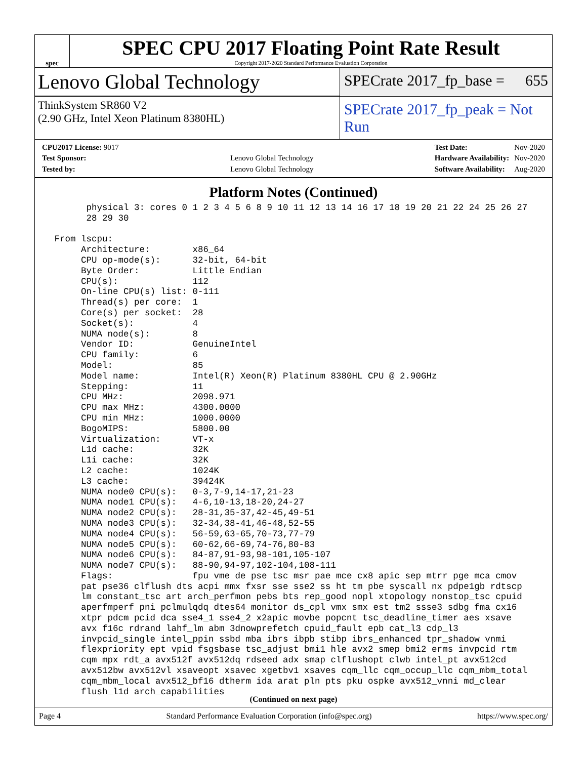spec
SPEC CPU 2017 Floating Point Rate Result
Copyright 2017-2020 Standard Performance Evaluation Corporation
Lenovo Global Technology
SPECrate 2017_fp_base = 655
ThinkSystem SR860 V2
(2.90 GHz, Intel Xeon Platinum 8380HL)
SPECrate 2017_fp_peak = Not Run
| CPU2017 License: 9017 | |
| Test Sponsor: | Lenovo Global Technology |
| Tested by: | Lenovo Global Technology |
| Test Date: | Nov-2020 |
| Hardware Availability: | Nov-2020 |
| Software Availability: | Aug-2020 |
Platform Notes (Continued)
       physical 3: cores 0 1 2 3 4 5 6 8 9 10 11 12 13 14 16 17 18 19 20 21 22 24 25 26 27
       28 29 30

 From lscpu:
      Architecture:        x86_64
      CPU op-mode(s):      32-bit, 64-bit
      Byte Order:          Little Endian
      CPU(s):              112
      On-line CPU(s) list: 0-111
      Thread(s) per core:  1
      Core(s) per socket:  28
      Socket(s):           4
      NUMA node(s):        8
      Vendor ID:           GenuineIntel
      CPU family:          6
      Model:               85
      Model name:          Intel(R) Xeon(R) Platinum 8380HL CPU @ 2.90GHz
      Stepping:            11
      CPU MHz:             2098.971
      CPU max MHz:         4300.0000
      CPU min MHz:         1000.0000
      BogoMIPS:            5800.00
      Virtualization:      VT-x
      L1d cache:           32K
      L1i cache:           32K
      L2 cache:            1024K
      L3 cache:            39424K
      NUMA node0 CPU(s):   0-3,7-9,14-17,21-23
      NUMA node1 CPU(s):   4-6,10-13,18-20,24-27
      NUMA node2 CPU(s):   28-31,35-37,42-45,49-51
      NUMA node3 CPU(s):   32-34,38-41,46-48,52-55
      NUMA node4 CPU(s):   56-59,63-65,70-73,77-79
      NUMA node5 CPU(s):   60-62,66-69,74-76,80-83
      NUMA node6 CPU(s):   84-87,91-93,98-101,105-107
      NUMA node7 CPU(s):   88-90,94-97,102-104,108-111
      Flags:               fpu vme de pse tsc msr pae mce cx8 apic sep mtrr pge mca cmov
      pat pse36 clflush dts acpi mmx fxsr sse sse2 ss ht tm pbe syscall nx pdpe1gb rdtscp
      lm constant_tsc art arch_perfmon pebs bts rep_good nopl xtopology nonstop_tsc cpuid
      aperfmperf pni pclmulqdq dtes64 monitor ds_cpl vmx smx est tm2 ssse3 sdbg fma cx16
      xtpr pdcm pcid dca sse4_1 sse4_2 x2apic movbe popcnt tsc_deadline_timer aes xsave
      avx f16c rdrand lahf_lm abm 3dnowprefetch cpuid_fault epb cat_l3 cdp_l3
      invpcid_single intel_ppin ssbd mba ibrs ibpb stibp ibrs_enhanced tpr_shadow vnmi
      flexpriority ept vpid fsgsbase tsc_adjust bmi1 hle avx2 smep bmi2 erms invpcid rtm
      cqm mpx rdt_a avx512f avx512dq rdseed adx smap clflushopt clwb intel_pt avx512cd
      avx512bw avx512vl xsaveopt xsavec xgetbv1 xsaves cqm_llc cqm_occup_llc cqm_mbm_total
      cqm_mbm_local avx512_bf16 dtherm ida arat pln pts pku ospke avx512_vnni md_clear
      flush_l1d arch_capabilities
(Continued on next page)
Page 4 Standard Performance Evaluation Corporation (info@spec.org) https://www.spec.org/